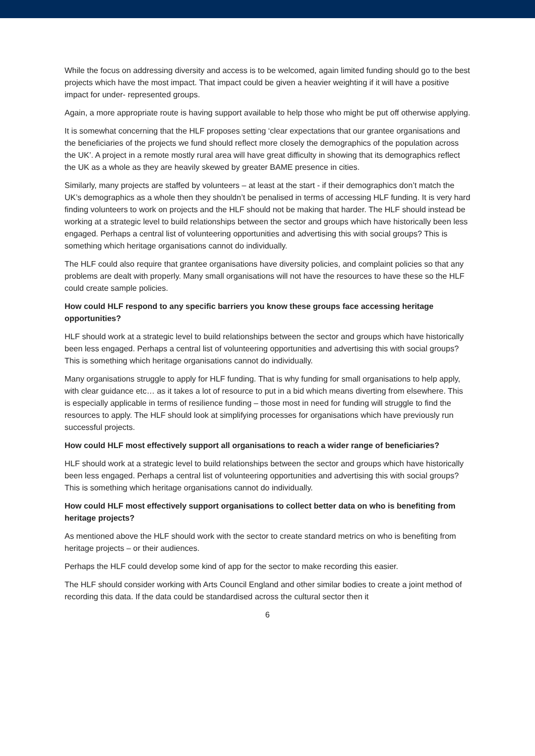While the focus on addressing diversity and access is to be welcomed, again limited funding should go to the best projects which have the most impact. That impact could be given a heavier weighting if it will have a positive impact for under- represented groups.
Again, a more appropriate route is having support available to help those who might be put off otherwise applying.
It is somewhat concerning that the HLF proposes setting ‘clear expectations that our grantee organisations and the beneficiaries of the projects we fund should reflect more closely the demographics of the population across the UK’. A project in a remote mostly rural area will have great difficulty in showing that its demographics reflect the UK as a whole as they are heavily skewed by greater BAME presence in cities.
Similarly, many projects are staffed by volunteers – at least at the start - if their demographics don’t match the UK’s demographics as a whole then they shouldn’t be penalised in terms of accessing HLF funding. It is very hard finding volunteers to work on projects and the HLF should not be making that harder. The HLF should instead be working at a strategic level to build relationships between the sector and groups which have historically been less engaged. Perhaps a central list of volunteering opportunities and advertising this with social groups? This is something which heritage organisations cannot do individually.
The HLF could also require that grantee organisations have diversity policies, and complaint policies so that any problems are dealt with properly. Many small organisations will not have the resources to have these so the HLF could create sample policies.
How could HLF respond to any specific barriers you know these groups face accessing heritage opportunities?
HLF should work at a strategic level to build relationships between the sector and groups which have historically been less engaged. Perhaps a central list of volunteering opportunities and advertising this with social groups? This is something which heritage organisations cannot do individually.
Many organisations struggle to apply for HLF funding. That is why funding for small organisations to help apply, with clear guidance etc… as it takes a lot of resource to put in a bid which means diverting from elsewhere. This is especially applicable in terms of resilience funding – those most in need for funding will struggle to find the resources to apply. The HLF should look at simplifying processes for organisations which have previously run successful projects.
How could HLF most effectively support all organisations to reach a wider range of beneficiaries?
HLF should work at a strategic level to build relationships between the sector and groups which have historically been less engaged. Perhaps a central list of volunteering opportunities and advertising this with social groups? This is something which heritage organisations cannot do individually.
How could HLF most effectively support organisations to collect better data on who is benefiting from heritage projects?
As mentioned above the HLF should work with the sector to create standard metrics on who is benefiting from heritage projects – or their audiences.
Perhaps the HLF could develop some kind of app for the sector to make recording this easier.
The HLF should consider working with Arts Council England and other similar bodies to create a joint method of recording this data. If the data could be standardised across the cultural sector then it
6